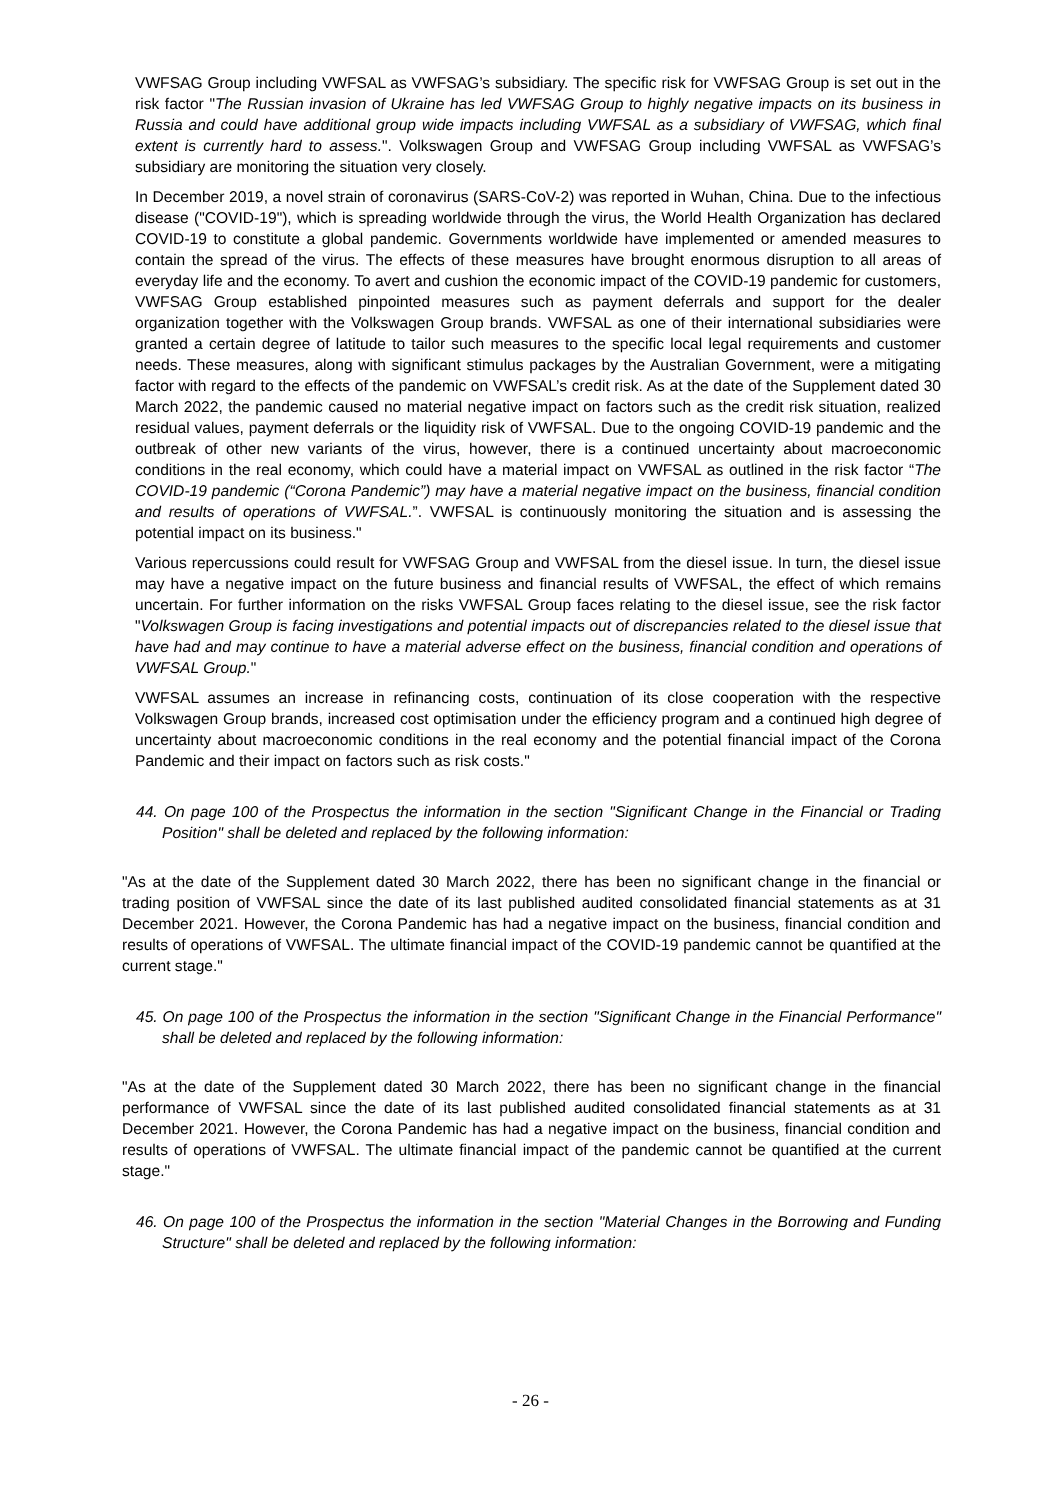VWFSAG Group including VWFSAL as VWFSAG’s subsidiary. The specific risk for VWFSAG Group is set out in the risk factor "The Russian invasion of Ukraine has led VWFSAG Group to highly negative impacts on its business in Russia and could have additional group wide impacts including VWFSAL as a subsidiary of VWFSAG, which final extent is currently hard to assess.". Volkswagen Group and VWFSAG Group including VWFSAL as VWFSAG’s subsidiary are monitoring the situation very closely.
In December 2019, a novel strain of coronavirus (SARS-CoV-2) was reported in Wuhan, China. Due to the infectious disease ("COVID-19"), which is spreading worldwide through the virus, the World Health Organization has declared COVID-19 to constitute a global pandemic. Governments worldwide have implemented or amended measures to contain the spread of the virus. The effects of these measures have brought enormous disruption to all areas of everyday life and the economy. To avert and cushion the economic impact of the COVID-19 pandemic for customers, VWFSAG Group established pinpointed measures such as payment deferrals and support for the dealer organization together with the Volkswagen Group brands. VWFSAL as one of their international subsidiaries were granted a certain degree of latitude to tailor such measures to the specific local legal requirements and customer needs. These measures, along with significant stimulus packages by the Australian Government, were a mitigating factor with regard to the effects of the pandemic on VWFSAL’s credit risk. As at the date of the Supplement dated 30 March 2022, the pandemic caused no material negative impact on factors such as the credit risk situation, realized residual values, payment deferrals or the liquidity risk of VWFSAL. Due to the ongoing COVID-19 pandemic and the outbreak of other new variants of the virus, however, there is a continued uncertainty about macroeconomic conditions in the real economy, which could have a material impact on VWFSAL as outlined in the risk factor “The COVID-19 pandemic (“Corona Pandemic”) may have a material negative impact on the business, financial condition and results of operations of VWFSAL.”. VWFSAL is continuously monitoring the situation and is assessing the potential impact on its business."
Various repercussions could result for VWFSAG Group and VWFSAL from the diesel issue. In turn, the diesel issue may have a negative impact on the future business and financial results of VWFSAL, the effect of which remains uncertain. For further information on the risks VWFSAL Group faces relating to the diesel issue, see the risk factor "Volkswagen Group is facing investigations and potential impacts out of discrepancies related to the diesel issue that have had and may continue to have a material adverse effect on the business, financial condition and operations of VWFSAL Group."
VWFSAL assumes an increase in refinancing costs, continuation of its close cooperation with the respective Volkswagen Group brands, increased cost optimisation under the efficiency program and a continued high degree of uncertainty about macroeconomic conditions in the real economy and the potential financial impact of the Corona Pandemic and their impact on factors such as risk costs."
44. On page 100 of the Prospectus the information in the section "Significant Change in the Financial or Trading Position" shall be deleted and replaced by the following information:
"As at the date of the Supplement dated 30 March 2022, there has been no significant change in the financial or trading position of VWFSAL since the date of its last published audited consolidated financial statements as at 31 December 2021. However, the Corona Pandemic has had a negative impact on the business, financial condition and results of operations of VWFSAL. The ultimate financial impact of the COVID-19 pandemic cannot be quantified at the current stage."
45. On page 100 of the Prospectus the information in the section "Significant Change in the Financial Performance" shall be deleted and replaced by the following information:
"As at the date of the Supplement dated 30 March 2022, there has been no significant change in the financial performance of VWFSAL since the date of its last published audited consolidated financial statements as at 31 December 2021. However, the Corona Pandemic has had a negative impact on the business, financial condition and results of operations of VWFSAL. The ultimate financial impact of the pandemic cannot be quantified at the current stage."
46. On page 100 of the Prospectus the information in the section "Material Changes in the Borrowing and Funding Structure" shall be deleted and replaced by the following information:
- 26 -